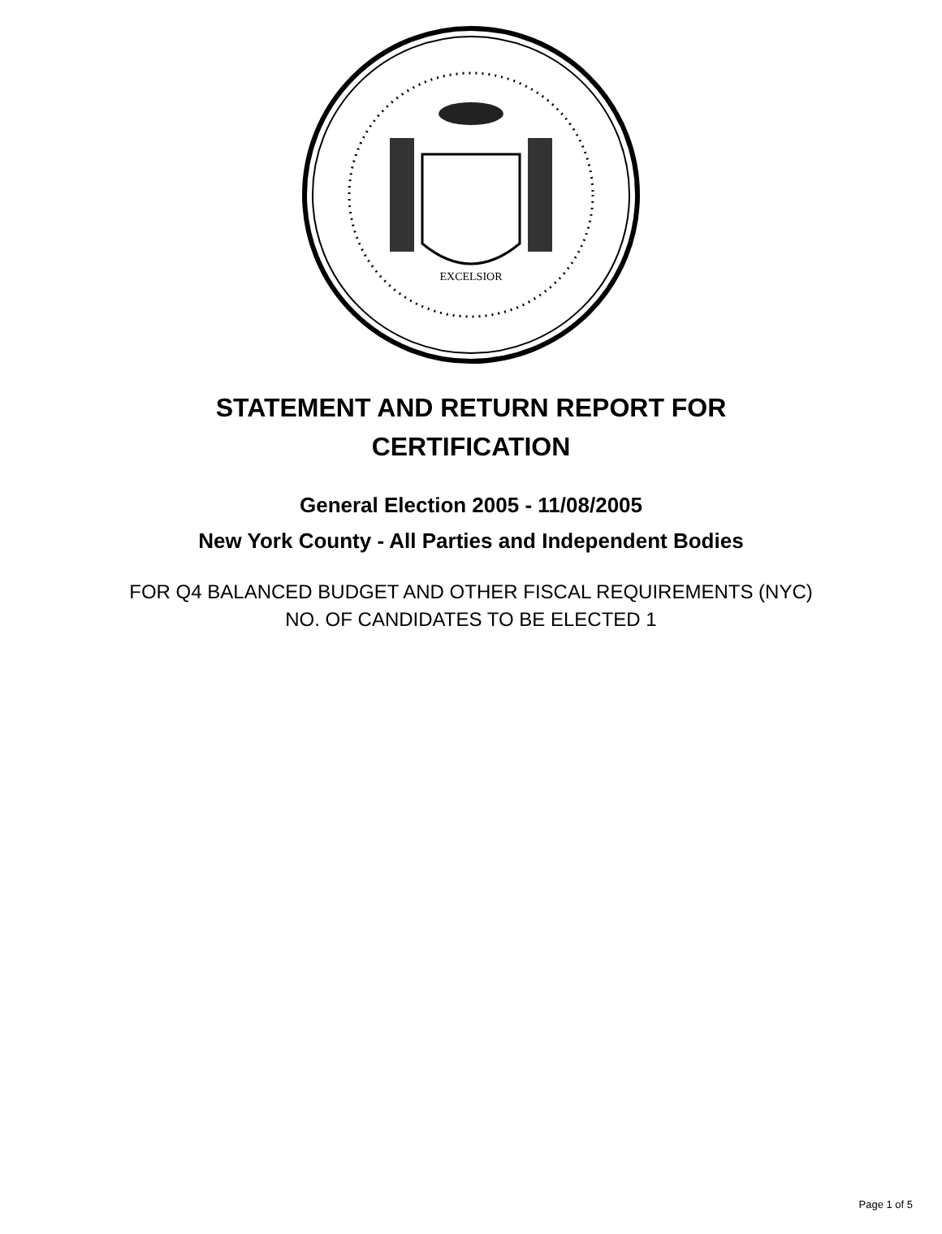EXCELSIOR
STATEMENT AND RETURN REPORT FOR
CERTIFICATION
General Election 2005 - 11/08/2005
New York County - All Parties and Independent Bodies
FOR Q4 BALANCED BUDGET AND OTHER FISCAL REQUIREMENTS (NYC)
NO. OF CANDIDATES TO BE ELECTED 1
Page 1 of 5